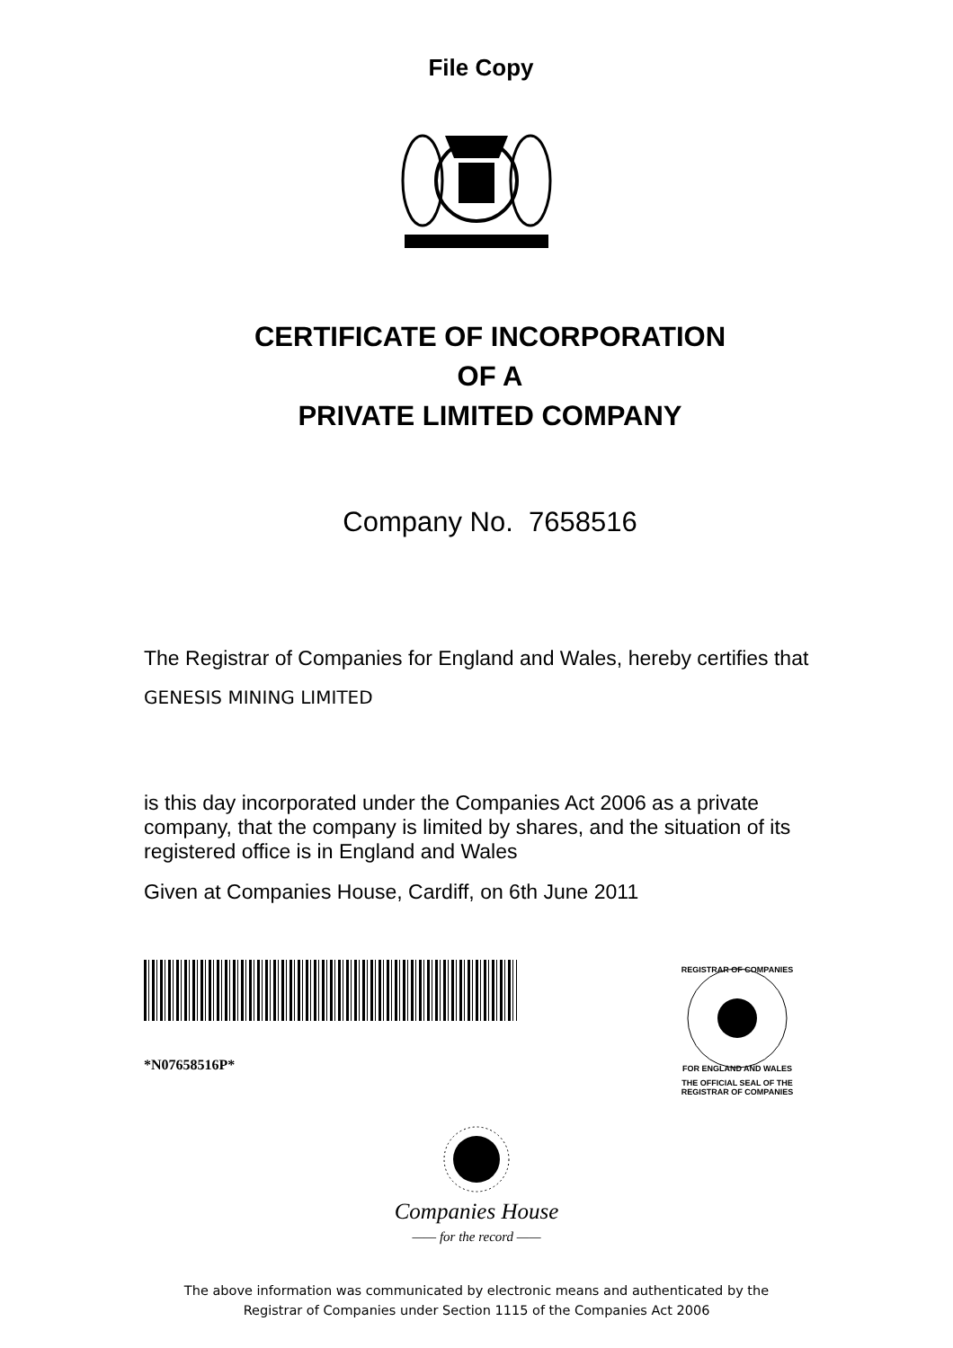File Copy
CERTIFICATE OF INCORPORATION
OF A
PRIVATE LIMITED COMPANY
Company No. 7658516
The Registrar of Companies for England and Wales, hereby certifies that
GENESIS MINING LIMITED
is this day incorporated under the Companies Act 2006 as a private company, that the company is limited by shares, and the situation of its registered office is in England and Wales
Given at Companies House, Cardiff, on 6th June 2011
*N07658516P*
REGISTRAR OF COMPANIES
FOR ENGLAND AND WALES
THE OFFICIAL SEAL OF THE
REGISTRAR OF COMPANIES
Companies House
—— for the record ——
The above information was communicated by electronic means and authenticated by the
Registrar of Companies under Section 1115 of the Companies Act 2006